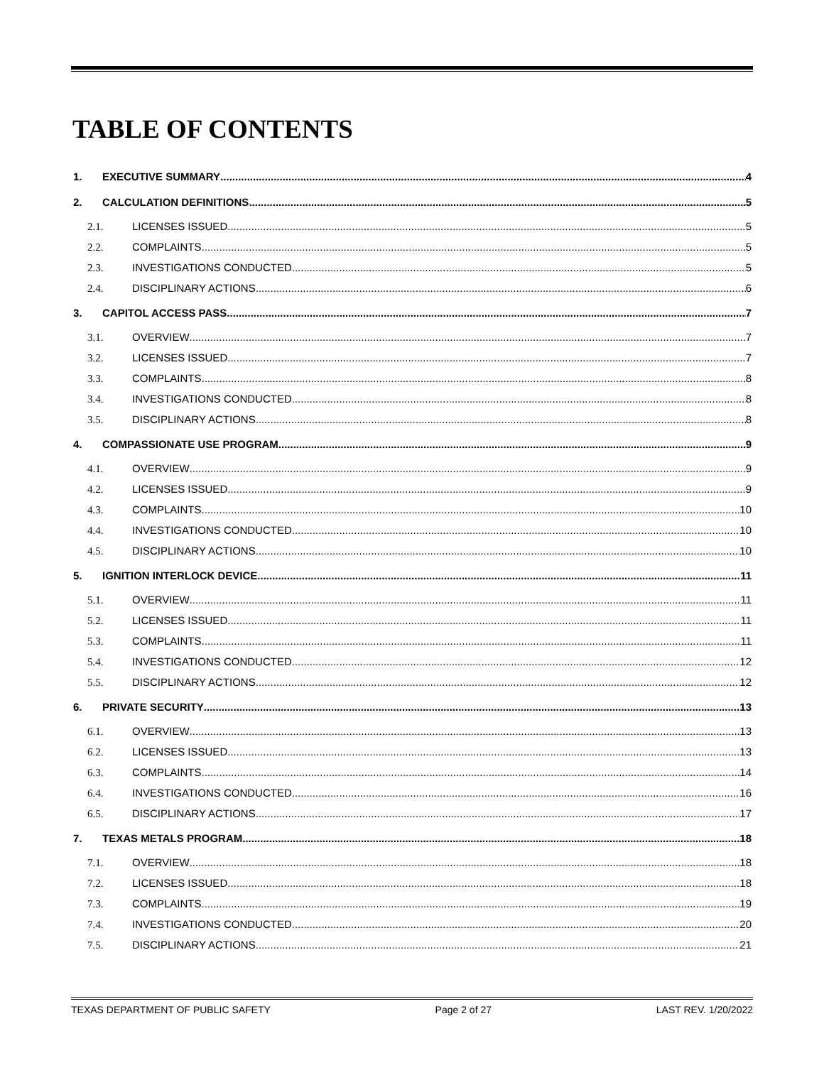TABLE OF CONTENTS
1. EXECUTIVE SUMMARY 4
2. CALCULATION DEFINITIONS 5
2.1. LICENSES ISSUED 5
2.2. COMPLAINTS 5
2.3. INVESTIGATIONS CONDUCTED 5
2.4. DISCIPLINARY ACTIONS 6
3. CAPITOL ACCESS PASS 7
3.1. OVERVIEW 7
3.2. LICENSES ISSUED 7
3.3. COMPLAINTS 8
3.4. INVESTIGATIONS CONDUCTED 8
3.5. DISCIPLINARY ACTIONS 8
4. COMPASSIONATE USE PROGRAM 9
4.1. OVERVIEW 9
4.2. LICENSES ISSUED 9
4.3. COMPLAINTS 10
4.4. INVESTIGATIONS CONDUCTED 10
4.5. DISCIPLINARY ACTIONS 10
5. IGNITION INTERLOCK DEVICE 11
5.1. OVERVIEW 11
5.2. LICENSES ISSUED 11
5.3. COMPLAINTS 11
5.4. INVESTIGATIONS CONDUCTED 12
5.5. DISCIPLINARY ACTIONS 12
6. PRIVATE SECURITY 13
6.1. OVERVIEW 13
6.2. LICENSES ISSUED 13
6.3. COMPLAINTS 14
6.4. INVESTIGATIONS CONDUCTED 16
6.5. DISCIPLINARY ACTIONS 17
7. TEXAS METALS PROGRAM 18
7.1. OVERVIEW 18
7.2. LICENSES ISSUED 18
7.3. COMPLAINTS 19
7.4. INVESTIGATIONS CONDUCTED 20
7.5. DISCIPLINARY ACTIONS 21
TEXAS DEPARTMENT OF PUBLIC SAFETY Page 2 of 27 LAST REV. 1/20/2022